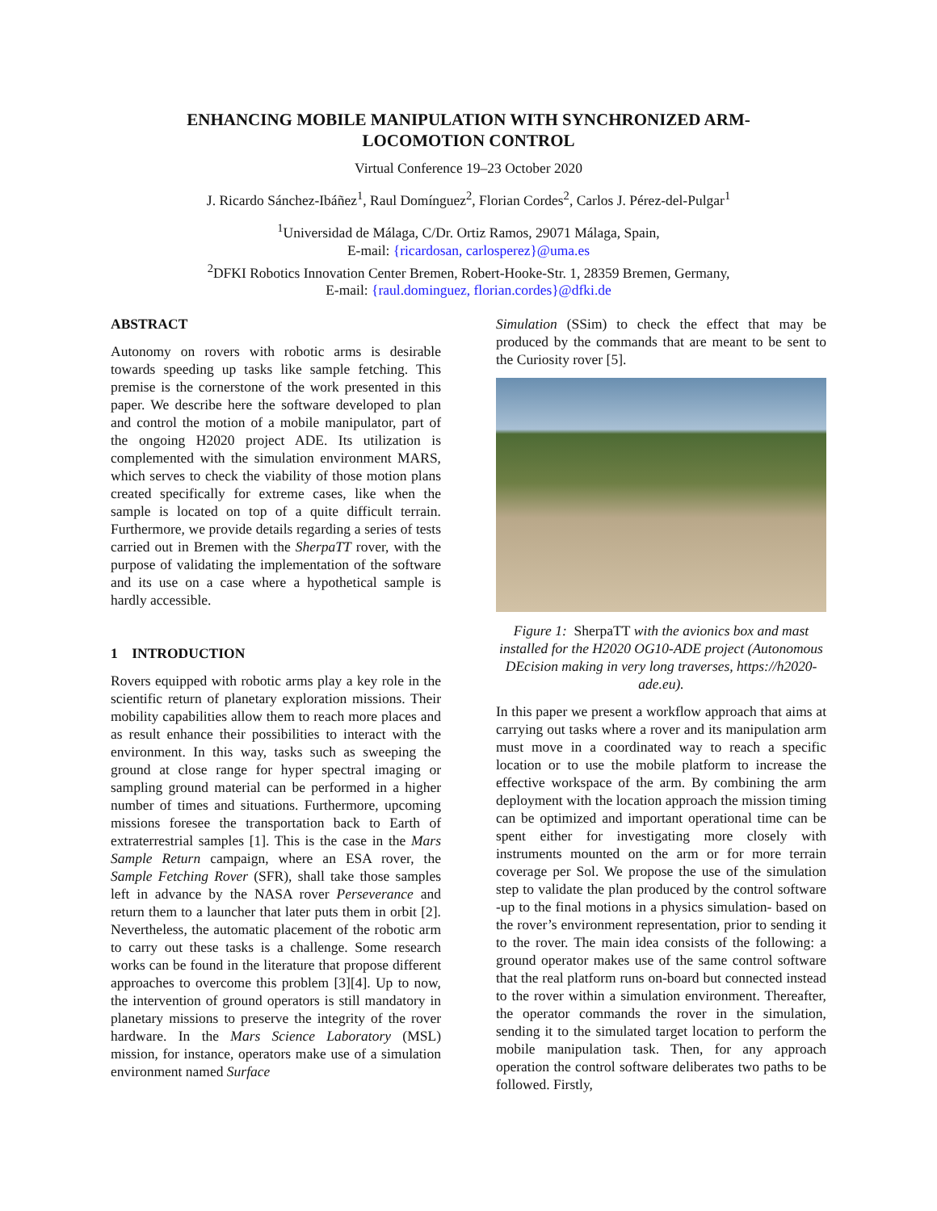ENHANCING MOBILE MANIPULATION WITH SYNCHRONIZED ARM-
LOCOMOTION CONTROL
Virtual Conference 19–23 October 2020
J. Ricardo Sánchez-Ibáñez<sup>1</sup>, Raul Domínguez<sup>2</sup>, Florian Cordes<sup>2</sup>, Carlos J. Pérez-del-Pulgar<sup>1</sup>
<sup>1</sup> Universidad de Málaga, C/Dr. Ortiz Ramos, 29071 Málaga, Spain,
E-mail: {ricardosan, carlosperez}@uma.es
<sup>2</sup> DFKI Robotics Innovation Center Bremen, Robert-Hooke-Str. 1, 28359 Bremen, Germany,
E-mail: {raul.dominguez, florian.cordes}@dfki.de
ABSTRACT
Autonomy on rovers with robotic arms is desirable towards speeding up tasks like sample fetching. This premise is the cornerstone of the work presented in this paper. We describe here the software developed to plan and control the motion of a mobile manipulator, part of the ongoing H2020 project ADE. Its utilization is complemented with the simulation environment MARS, which serves to check the viability of those motion plans created specifically for extreme cases, like when the sample is located on top of a quite difficult terrain. Furthermore, we provide details regarding a series of tests carried out in Bremen with the SherpaTT rover, with the purpose of validating the implementation of the software and its use on a case where a hypothetical sample is hardly accessible.
1 INTRODUCTION
Rovers equipped with robotic arms play a key role in the scientific return of planetary exploration missions. Their mobility capabilities allow them to reach more places and as result enhance their possibilities to interact with the environment. In this way, tasks such as sweeping the ground at close range for hyper spectral imaging or sampling ground material can be performed in a higher number of times and situations. Furthermore, upcoming missions foresee the transportation back to Earth of extraterrestrial samples [1]. This is the case in the Mars Sample Return campaign, where an ESA rover, the Sample Fetching Rover (SFR), shall take those samples left in advance by the NASA rover Perseverance and return them to a launcher that later puts them in orbit [2]. Nevertheless, the automatic placement of the robotic arm to carry out these tasks is a challenge. Some research works can be found in the literature that propose different approaches to overcome this problem [3][4]. Up to now, the intervention of ground operators is still mandatory in planetary missions to preserve the integrity of the rover hardware. In the Mars Science Laboratory (MSL) mission, for instance, operators make use of a simulation environment named Surface
Simulation (SSim) to check the effect that may be produced by the commands that are meant to be sent to the Curiosity rover [5].
Figure 1: SherpaTT with the avionics box and mast installed for the H2020 OG10-ADE project (Autonomous DEcision making in very long traverses, https://h2020-ade.eu).
In this paper we present a workflow approach that aims at carrying out tasks where a rover and its manipulation arm must move in a coordinated way to reach a specific location or to use the mobile platform to increase the effective workspace of the arm. By combining the arm deployment with the location approach the mission timing can be optimized and important operational time can be spent either for investigating more closely with instruments mounted on the arm or for more terrain coverage per Sol. We propose the use of the simulation step to validate the plan produced by the control software -up to the final motions in a physics simulation- based on the rover’s environment representation, prior to sending it to the rover. The main idea consists of the following: a ground operator makes use of the same control software that the real platform runs on-board but connected instead to the rover within a simulation environment. Thereafter, the operator commands the rover in the simulation, sending it to the simulated target location to perform the mobile manipulation task. Then, for any approach operation the control software deliberates two paths to be followed. Firstly,